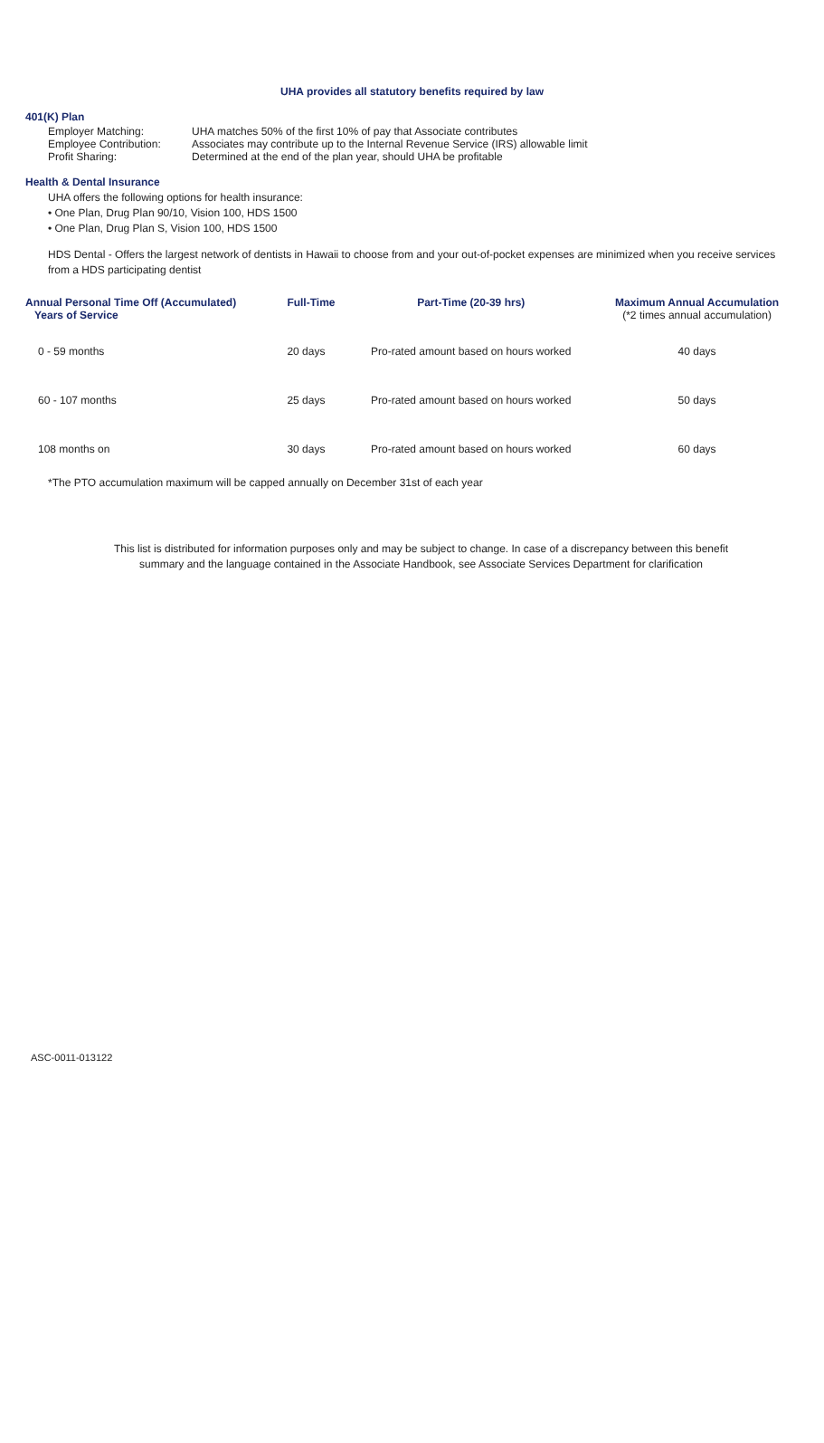UHA provides all statutory benefits required by law
401(K) Plan
Employer Matching: UHA matches 50% of the first 10% of pay that Associate contributes
Employee Contribution: Associates may contribute up to the Internal Revenue Service (IRS) allowable limit
Profit Sharing: Determined at the end of the plan year, should UHA be profitable
Health & Dental Insurance
UHA offers the following options for health insurance:
• One Plan, Drug Plan 90/10, Vision 100, HDS 1500
• One Plan, Drug Plan S, Vision 100, HDS 1500
HDS Dental - Offers the largest network of dentists in Hawaii to choose from and your out-of-pocket expenses are minimized when you receive services from a HDS participating dentist
| Annual Personal Time Off (Accumulated) Years of Service | Full-Time | Part-Time (20-39 hrs) | Maximum Annual Accumulation (*2 times annual accumulation) |
| --- | --- | --- | --- |
| 0 - 59 months | 20 days | Pro-rated amount based on hours worked | 40 days |
| 60 - 107 months | 25 days | Pro-rated amount based on hours worked | 50 days |
| 108 months on | 30 days | Pro-rated amount based on hours worked | 60 days |
*The PTO accumulation maximum will be capped annually on December 31st of each year
This list is distributed for information purposes only and may be subject to change. In case of a discrepancy between this benefit summary and the language contained in the Associate Handbook, see Associate Services Department for clarification
ASC-0011-013122